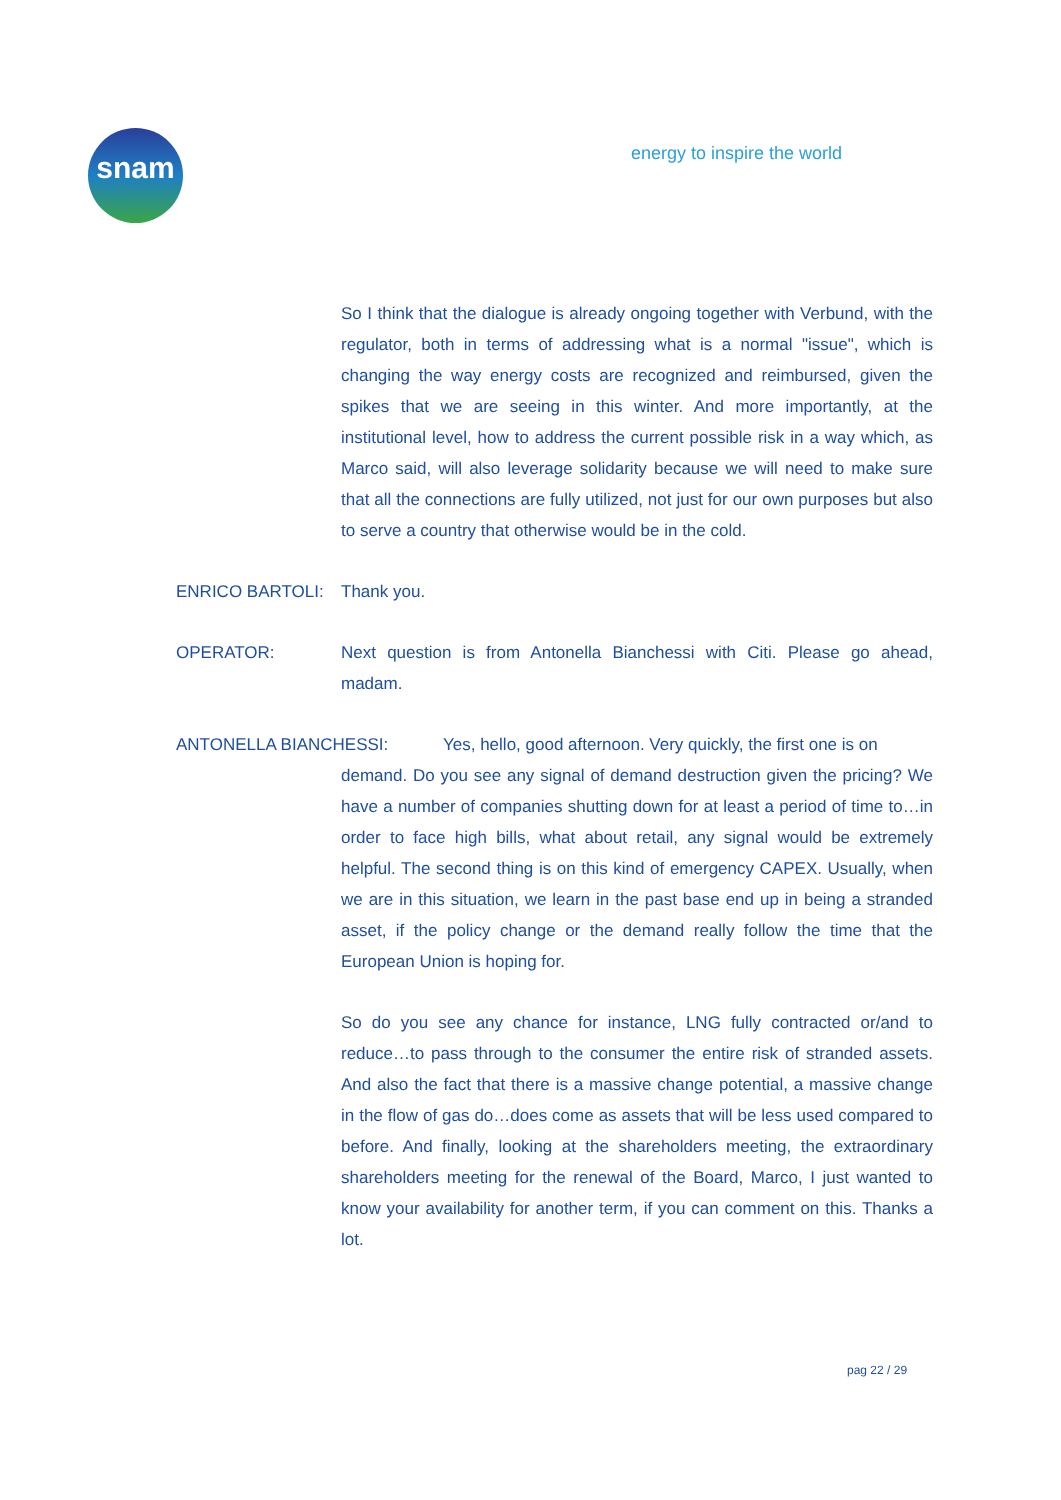snam energy to inspire the world
So I think that the dialogue is already ongoing together with Verbund, with the regulator, both in terms of addressing what is a normal "issue", which is changing the way energy costs are recognized and reimbursed, given the spikes that we are seeing in this winter. And more importantly, at the institutional level, how to address the current possible risk in a way which, as Marco said, will also leverage solidarity because we will need to make sure that all the connections are fully utilized, not just for our own purposes but also to serve a country that otherwise would be in the cold.
ENRICO BARTOLI: Thank you.
OPERATOR: Next question is from Antonella Bianchessi with Citi. Please go ahead, madam.
ANTONELLA BIANCHESSI: Yes, hello, good afternoon. Very quickly, the first one is on
demand. Do you see any signal of demand destruction given the pricing? We have a number of companies shutting down for at least a period of time to…in order to face high bills, what about retail, any signal would be extremely helpful. The second thing is on this kind of emergency CAPEX. Usually, when we are in this situation, we learn in the past base end up in being a stranded asset, if the policy change or the demand really follow the time that the European Union is hoping for.
So do you see any chance for instance, LNG fully contracted or/and to reduce…to pass through to the consumer the entire risk of stranded assets. And also the fact that there is a massive change potential, a massive change in the flow of gas do…does come as assets that will be less used compared to before. And finally, looking at the shareholders meeting, the extraordinary shareholders meeting for the renewal of the Board, Marco, I just wanted to know your availability for another term, if you can comment on this. Thanks a lot.
pag 22 / 29